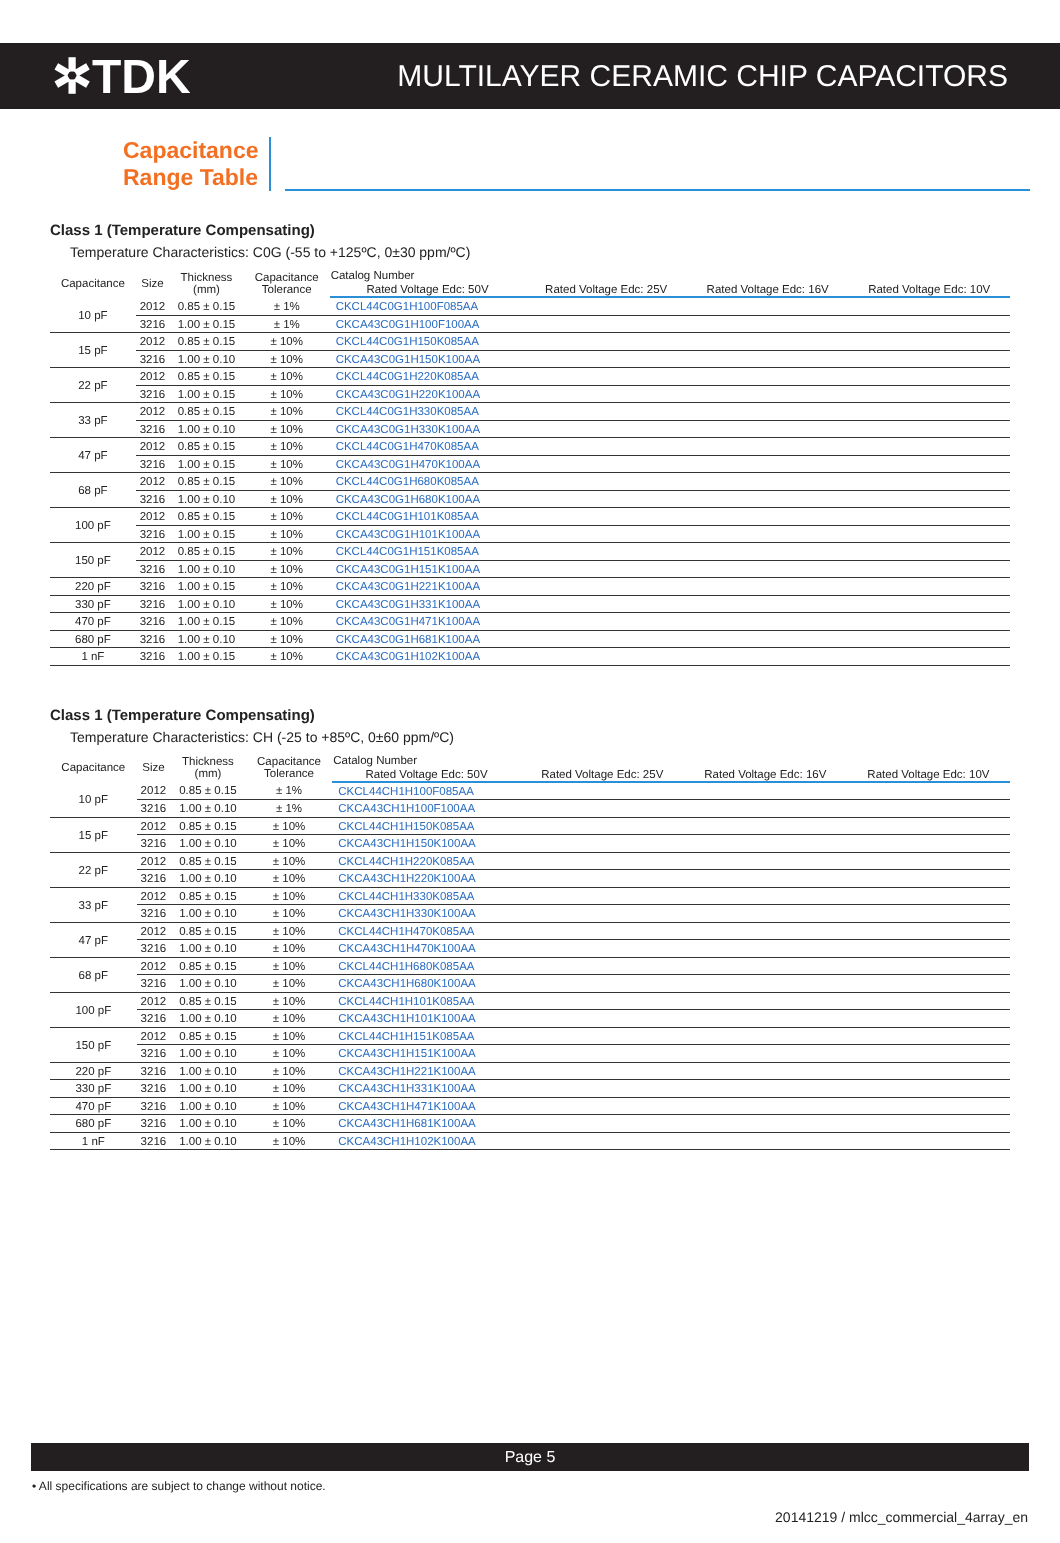✲TDK
MULTILAYER CERAMIC CHIP CAPACITORS
Capacitance
Range Table
Class 1 (Temperature Compensating)
Temperature Characteristics: C0G (-55 to +125ºC, 0±30 ppm/ºC)
| Capacitance | Size | Thickness (mm) | Capacitance Tolerance | Catalog Number | | | |
| --- | --- | --- | --- | --- | --- | --- | --- |
| | | | | Rated Voltage Edc: 50V | Rated Voltage Edc: 25V | Rated Voltage Edc: 16V | Rated Voltage Edc: 10V |
| 10 pF | 2012 | 0.85 ± 0.15 | ± 1% | CKCL44C0G1H100F085AA | | | |
| | 3216 | 1.00 ± 0.15 | ± 1% | CKCA43C0G1H100F100AA | | | |
| 15 pF | 2012 | 0.85 ± 0.15 | ± 10% | CKCL44C0G1H150K085AA | | | |
| | 3216 | 1.00 ± 0.10 | ± 10% | CKCA43C0G1H150K100AA | | | |
| 22 pF | 2012 | 0.85 ± 0.15 | ± 10% | CKCL44C0G1H220K085AA | | | |
| | 3216 | 1.00 ± 0.15 | ± 10% | CKCA43C0G1H220K100AA | | | |
| 33 pF | 2012 | 0.85 ± 0.15 | ± 10% | CKCL44C0G1H330K085AA | | | |
| | 3216 | 1.00 ± 0.10 | ± 10% | CKCA43C0G1H330K100AA | | | |
| 47 pF | 2012 | 0.85 ± 0.15 | ± 10% | CKCL44C0G1H470K085AA | | | |
| | 3216 | 1.00 ± 0.15 | ± 10% | CKCA43C0G1H470K100AA | | | |
| 68 pF | 2012 | 0.85 ± 0.15 | ± 10% | CKCL44C0G1H680K085AA | | | |
| | 3216 | 1.00 ± 0.10 | ± 10% | CKCA43C0G1H680K100AA | | | |
| 100 pF | 2012 | 0.85 ± 0.15 | ± 10% | CKCL44C0G1H101K085AA | | | |
| | 3216 | 1.00 ± 0.15 | ± 10% | CKCA43C0G1H101K100AA | | | |
| 150 pF | 2012 | 0.85 ± 0.15 | ± 10% | CKCL44C0G1H151K085AA | | | |
| | 3216 | 1.00 ± 0.10 | ± 10% | CKCA43C0G1H151K100AA | | | |
| 220 pF | 3216 | 1.00 ± 0.15 | ± 10% | CKCA43C0G1H221K100AA | | | |
| 330 pF | 3216 | 1.00 ± 0.10 | ± 10% | CKCA43C0G1H331K100AA | | | |
| 470 pF | 3216 | 1.00 ± 0.15 | ± 10% | CKCA43C0G1H471K100AA | | | |
| 680 pF | 3216 | 1.00 ± 0.10 | ± 10% | CKCA43C0G1H681K100AA | | | |
| 1 nF | 3216 | 1.00 ± 0.15 | ± 10% | CKCA43C0G1H102K100AA | | | |
Class 1 (Temperature Compensating)
Temperature Characteristics: CH (-25 to +85ºC, 0±60 ppm/ºC)
| Capacitance | Size | Thickness (mm) | Capacitance Tolerance | Catalog Number | | | |
| --- | --- | --- | --- | --- | --- | --- | --- |
| | | | | Rated Voltage Edc: 50V | Rated Voltage Edc: 25V | Rated Voltage Edc: 16V | Rated Voltage Edc: 10V |
| 10 pF | 2012 | 0.85 ± 0.15 | ± 1% | CKCL44CH1H100F085AA | | | |
| | 3216 | 1.00 ± 0.10 | ± 1% | CKCA43CH1H100F100AA | | | |
| 15 pF | 2012 | 0.85 ± 0.15 | ± 10% | CKCL44CH1H150K085AA | | | |
| | 3216 | 1.00 ± 0.10 | ± 10% | CKCA43CH1H150K100AA | | | |
| 22 pF | 2012 | 0.85 ± 0.15 | ± 10% | CKCL44CH1H220K085AA | | | |
| | 3216 | 1.00 ± 0.10 | ± 10% | CKCA43CH1H220K100AA | | | |
| 33 pF | 2012 | 0.85 ± 0.15 | ± 10% | CKCL44CH1H330K085AA | | | |
| | 3216 | 1.00 ± 0.10 | ± 10% | CKCA43CH1H330K100AA | | | |
| 47 pF | 2012 | 0.85 ± 0.15 | ± 10% | CKCL44CH1H470K085AA | | | |
| | 3216 | 1.00 ± 0.10 | ± 10% | CKCA43CH1H470K100AA | | | |
| 68 pF | 2012 | 0.85 ± 0.15 | ± 10% | CKCL44CH1H680K085AA | | | |
| | 3216 | 1.00 ± 0.10 | ± 10% | CKCA43CH1H680K100AA | | | |
| 100 pF | 2012 | 0.85 ± 0.15 | ± 10% | CKCL44CH1H101K085AA | | | |
| | 3216 | 1.00 ± 0.10 | ± 10% | CKCA43CH1H101K100AA | | | |
| 150 pF | 2012 | 0.85 ± 0.15 | ± 10% | CKCL44CH1H151K085AA | | | |
| | 3216 | 1.00 ± 0.10 | ± 10% | CKCA43CH1H151K100AA | | | |
| 220 pF | 3216 | 1.00 ± 0.10 | ± 10% | CKCA43CH1H221K100AA | | | |
| 330 pF | 3216 | 1.00 ± 0.10 | ± 10% | CKCA43CH1H331K100AA | | | |
| 470 pF | 3216 | 1.00 ± 0.10 | ± 10% | CKCA43CH1H471K100AA | | | |
| 680 pF | 3216 | 1.00 ± 0.10 | ± 10% | CKCA43CH1H681K100AA | | | |
| 1 nF | 3216 | 1.00 ± 0.10 | ± 10% | CKCA43CH1H102K100AA | | | |
Page 5
• All specifications are subject to change without notice.
20141219 / mlcc_commercial_4array_en